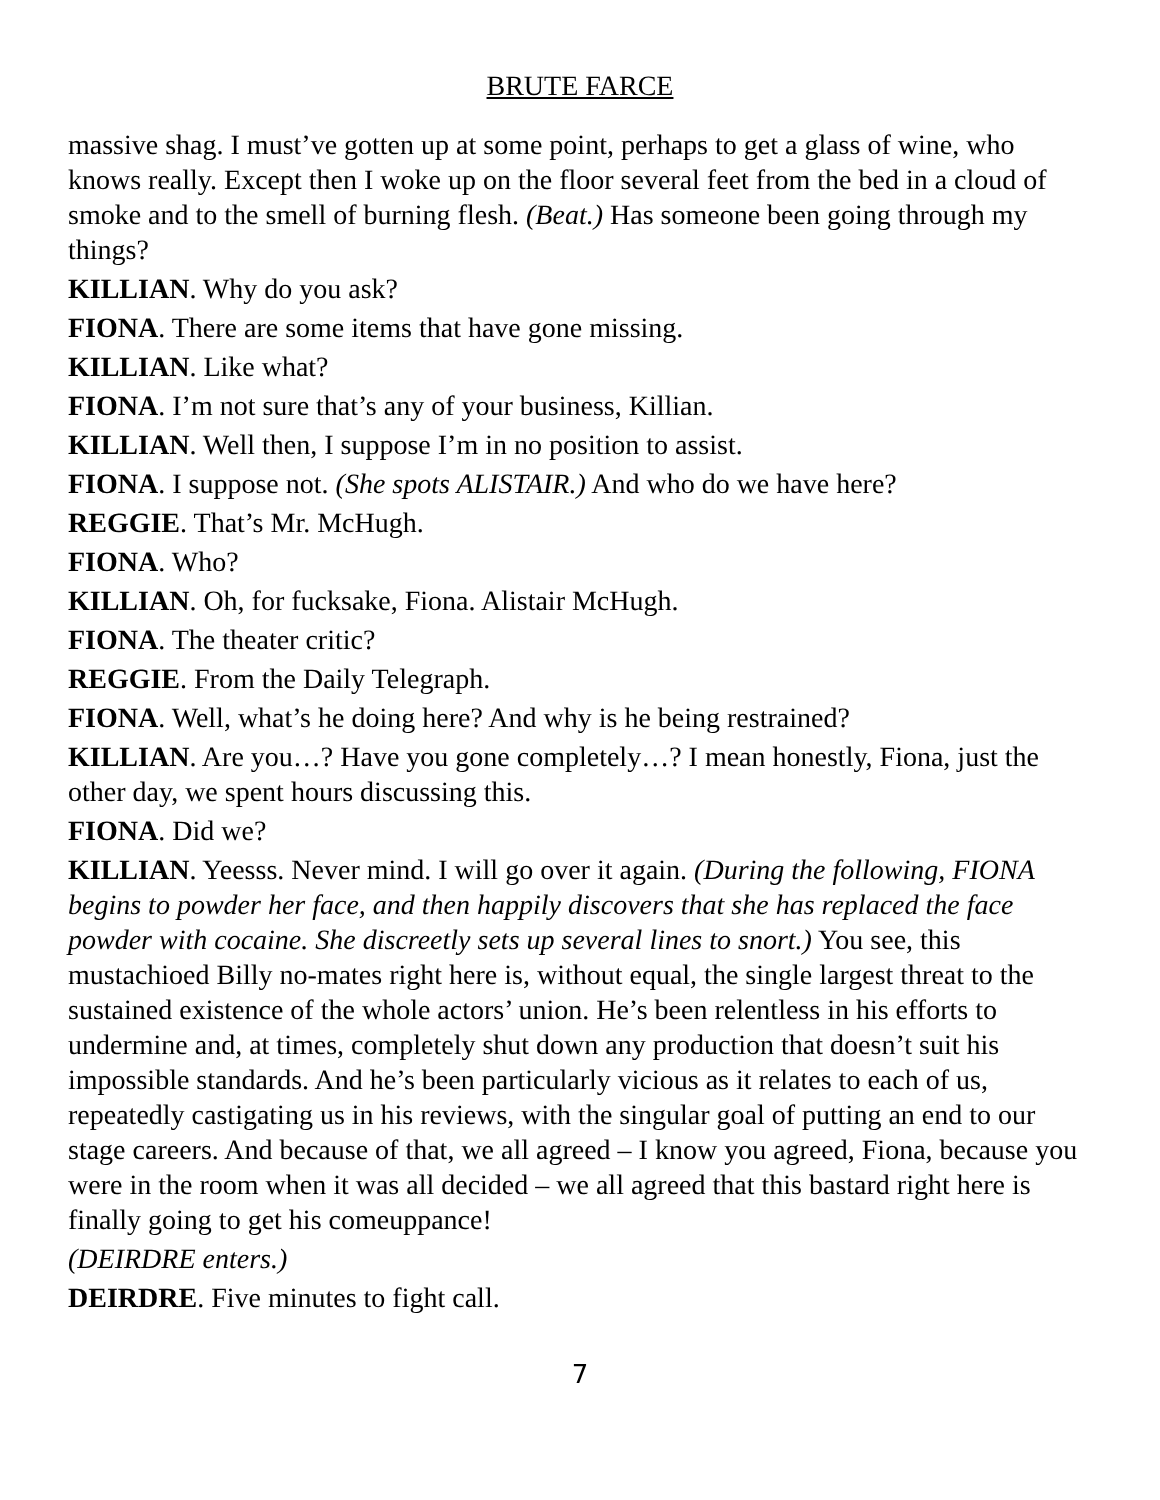BRUTE FARCE
massive shag. I must’ve gotten up at some point, perhaps to get a glass of wine, who knows really. Except then I woke up on the floor several feet from the bed in a cloud of smoke and to the smell of burning flesh. (Beat.) Has someone been going through my things?
KILLIAN. Why do you ask?
FIONA. There are some items that have gone missing.
KILLIAN. Like what?
FIONA. I’m not sure that’s any of your business, Killian.
KILLIAN. Well then, I suppose I’m in no position to assist.
FIONA. I suppose not. (She spots ALISTAIR.) And who do we have here?
REGGIE. That’s Mr. McHugh.
FIONA. Who?
KILLIAN. Oh, for fucksake, Fiona. Alistair McHugh.
FIONA. The theater critic?
REGGIE. From the Daily Telegraph.
FIONA. Well, what’s he doing here? And why is he being restrained?
KILLIAN. Are you…? Have you gone completely…? I mean honestly, Fiona, just the other day, we spent hours discussing this.
FIONA. Did we?
KILLIAN. Yeesss. Never mind. I will go over it again. (During the following, FIONA begins to powder her face, and then happily discovers that she has replaced the face powder with cocaine. She discreetly sets up several lines to snort.) You see, this mustachioed Billy no-mates right here is, without equal, the single largest threat to the sustained existence of the whole actors’ union. He’s been relentless in his efforts to undermine and, at times, completely shut down any production that doesn’t suit his impossible standards. And he’s been particularly vicious as it relates to each of us, repeatedly castigating us in his reviews, with the singular goal of putting an end to our stage careers. And because of that, we all agreed – I know you agreed, Fiona, because you were in the room when it was all decided – we all agreed that this bastard right here is finally going to get his comeuppance!
(DEIRDRE enters.)
DEIRDRE. Five minutes to fight call.
7